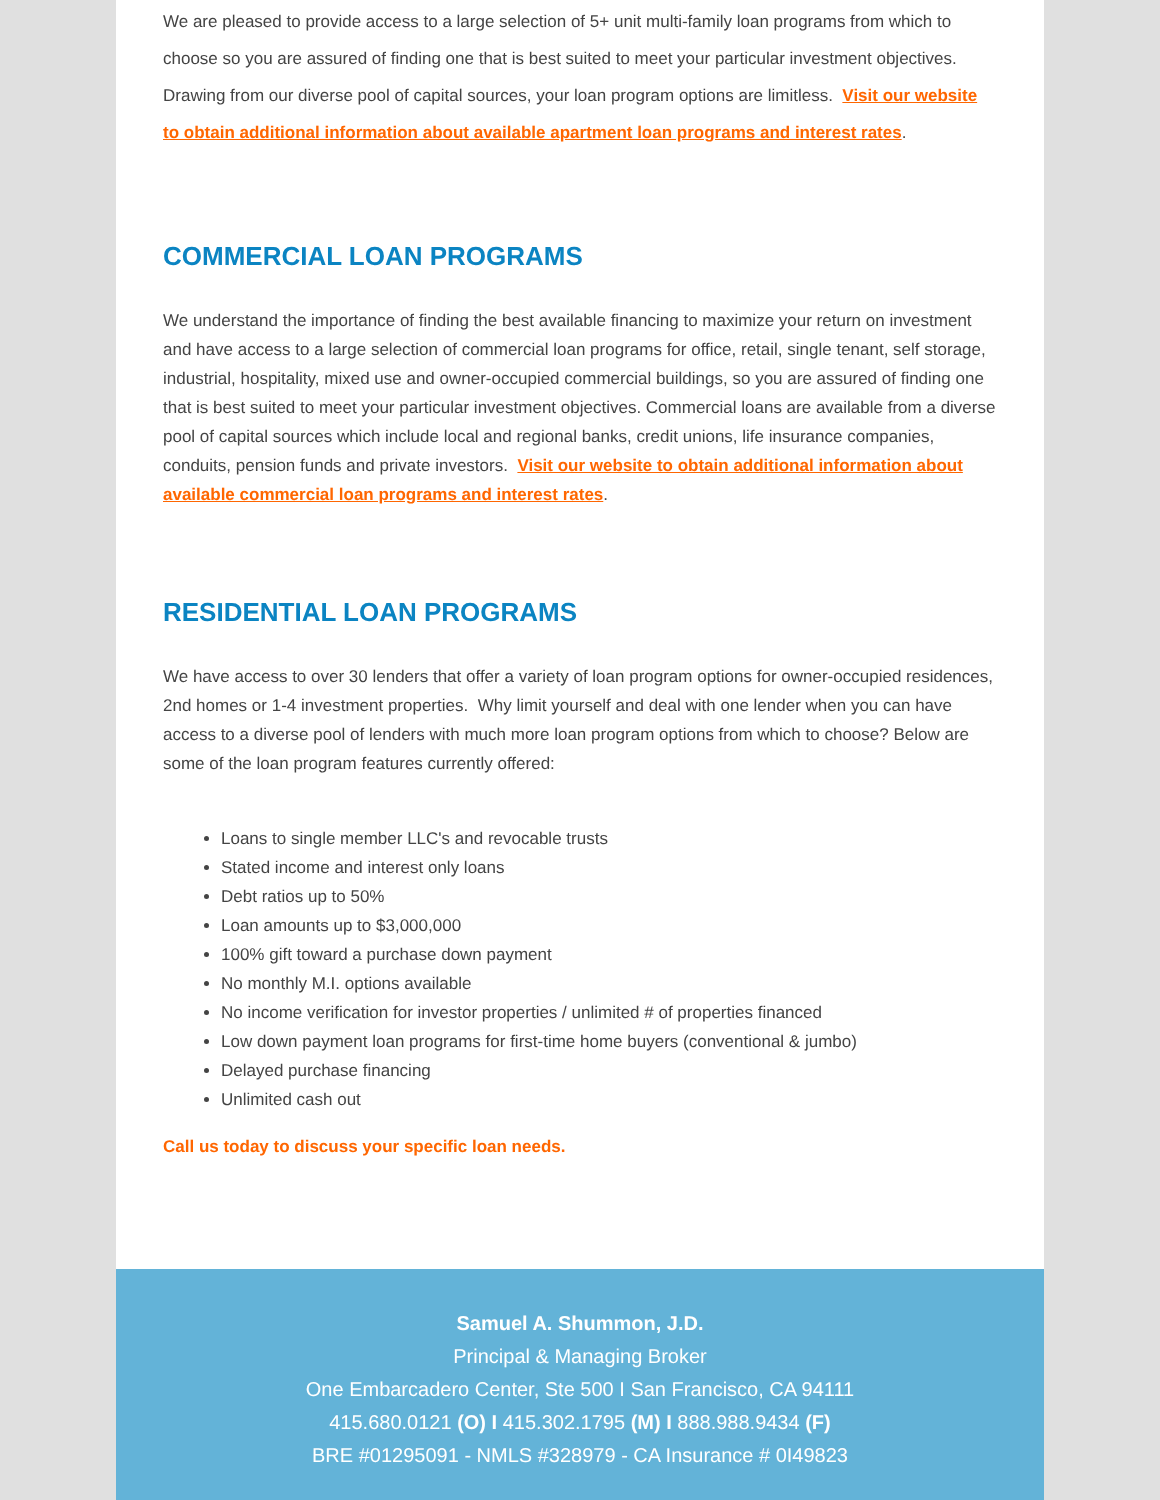We are pleased to provide access to a large selection of 5+ unit multi-family loan programs from which to choose so you are assured of finding one that is best suited to meet your particular investment objectives. Drawing from our diverse pool of capital sources, your loan program options are limitless. Visit our website to obtain additional information about available apartment loan programs and interest rates.
COMMERCIAL LOAN PROGRAMS
We understand the importance of finding the best available financing to maximize your return on investment and have access to a large selection of commercial loan programs for office, retail, single tenant, self storage, industrial, hospitality, mixed use and owner-occupied commercial buildings, so you are assured of finding one that is best suited to meet your particular investment objectives. Commercial loans are available from a diverse pool of capital sources which include local and regional banks, credit unions, life insurance companies, conduits, pension funds and private investors. Visit our website to obtain additional information about available commercial loan programs and interest rates.
RESIDENTIAL LOAN PROGRAMS
We have access to over 30 lenders that offer a variety of loan program options for owner-occupied residences, 2nd homes or 1-4 investment properties. Why limit yourself and deal with one lender when you can have access to a diverse pool of lenders with much more loan program options from which to choose? Below are some of the loan program features currently offered:
Loans to single member LLC's and revocable trusts
Stated income and interest only loans
Debt ratios up to 50%
Loan amounts up to $3,000,000
100% gift toward a purchase down payment
No monthly M.I. options available
No income verification for investor properties / unlimited # of properties financed
Low down payment loan programs for first-time home buyers (conventional & jumbo)
Delayed purchase financing
Unlimited cash out
Call us today to discuss your specific loan needs.
Samuel A. Shummon, J.D.
Principal & Managing Broker
One Embarcadero Center, Ste 500 I San Francisco, CA 94111
415.680.0121 (O) I 415.302.1795 (M) I 888.988.9434 (F)
BRE #01295091 - NMLS #328979 - CA Insurance # 0I49823